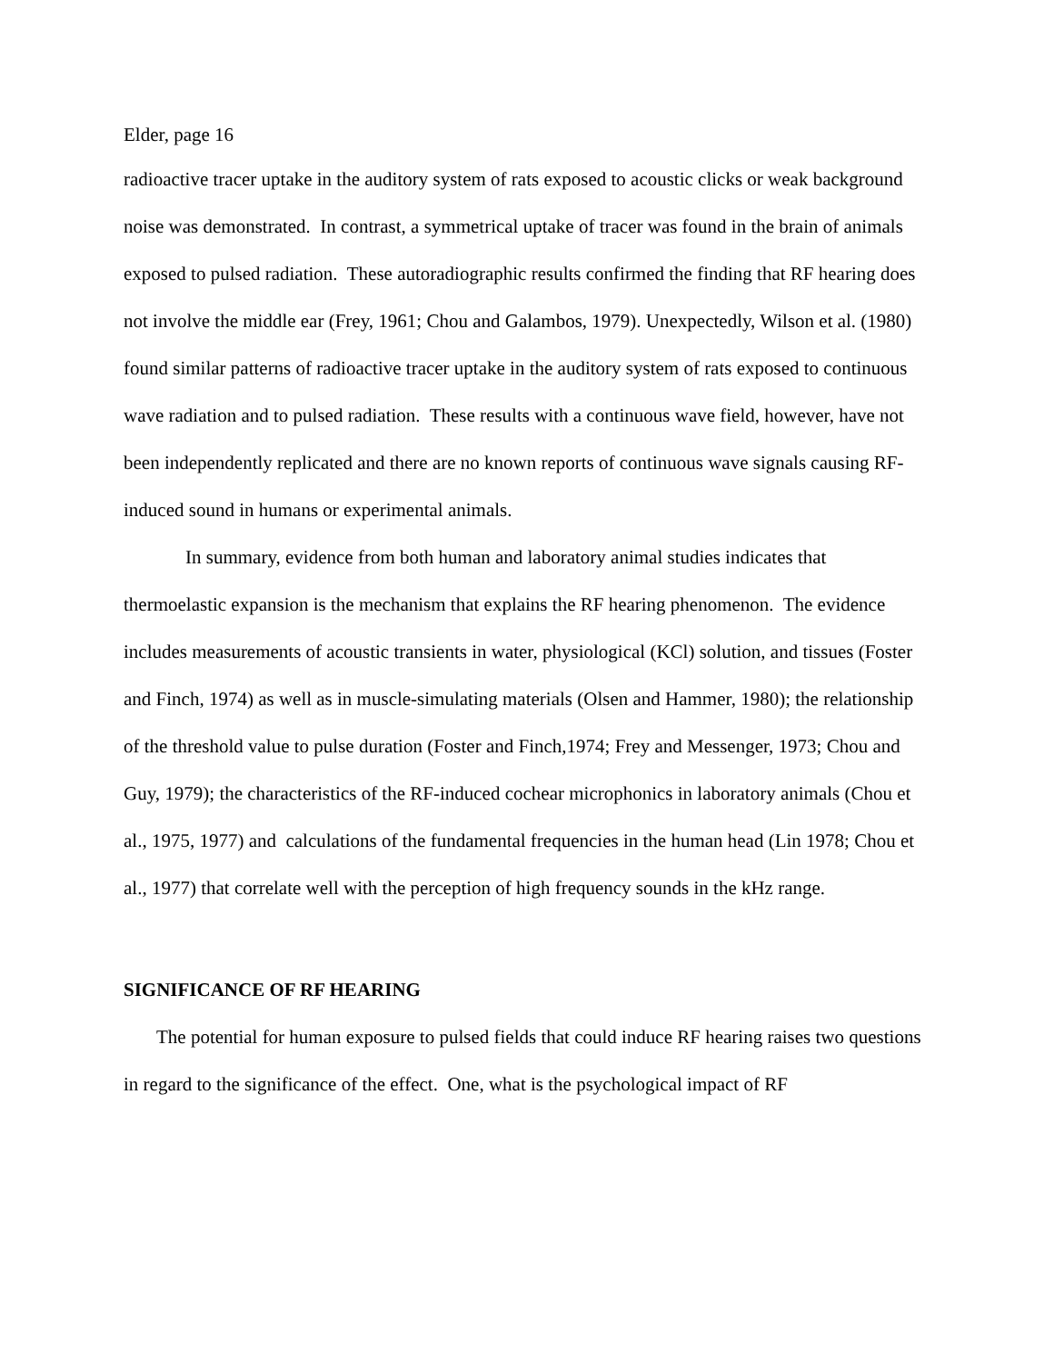Elder, page 16
radioactive tracer uptake in the auditory system of rats exposed to acoustic clicks or weak background noise was demonstrated. In contrast, a symmetrical uptake of tracer was found in the brain of animals exposed to pulsed radiation. These autoradiographic results confirmed the finding that RF hearing does not involve the middle ear (Frey, 1961; Chou and Galambos, 1979). Unexpectedly, Wilson et al. (1980) found similar patterns of radioactive tracer uptake in the auditory system of rats exposed to continuous wave radiation and to pulsed radiation. These results with a continuous wave field, however, have not been independently replicated and there are no known reports of continuous wave signals causing RF-induced sound in humans or experimental animals.
In summary, evidence from both human and laboratory animal studies indicates that thermoelastic expansion is the mechanism that explains the RF hearing phenomenon. The evidence includes measurements of acoustic transients in water, physiological (KCl) solution, and tissues (Foster and Finch, 1974) as well as in muscle-simulating materials (Olsen and Hammer, 1980); the relationship of the threshold value to pulse duration (Foster and Finch,1974; Frey and Messenger, 1973; Chou and Guy, 1979); the characteristics of the RF-induced cochear microphonics in laboratory animals (Chou et al., 1975, 1977) and calculations of the fundamental frequencies in the human head (Lin 1978; Chou et al., 1977) that correlate well with the perception of high frequency sounds in the kHz range.
SIGNIFICANCE OF RF HEARING
The potential for human exposure to pulsed fields that could induce RF hearing raises two questions in regard to the significance of the effect. One, what is the psychological impact of RF